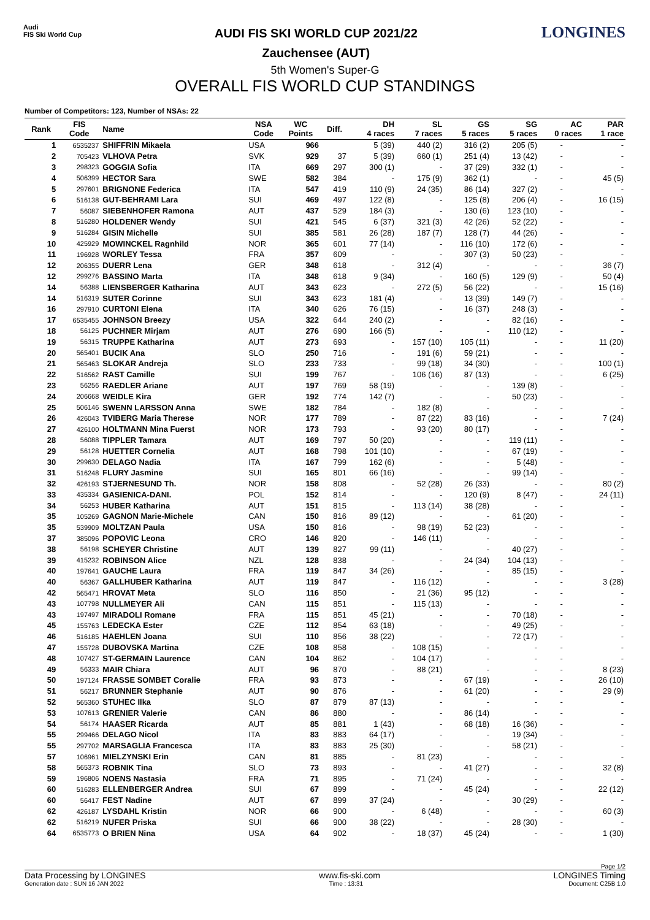Audi
FIS Ski World Cup
AUDI FIS SKI WORLD CUP 2021/22
Zauchensee (AUT)
LONGINES
5th Women's Super-G
OVERALL FIS WORLD CUP STANDINGS
Number of Competitors: 123, Number of NSAs: 22
| Rank | FIS Code | Name | NSA Code | WC Points | Diff. | DH 4 races | SL 7 races | GS 5 races | SG 5 races | AC 0 races | PAR 1 race |
| --- | --- | --- | --- | --- | --- | --- | --- | --- | --- | --- | --- |
| 1 | 6535237 | SHIFFRIN Mikaela | USA | 966 | | 5 (39) | 440 (2) | 316 (2) | 205 (5) | - | - |
| 2 | 705423 | VLHOVA Petra | SVK | 929 | 37 | 5 (39) | 660 (1) | 251 (4) | 13 (42) | - | - |
| 3 | 298323 | GOGGIA Sofia | ITA | 669 | 297 | 300 (1) | - | 37 (29) | 332 (1) | - | - |
| 4 | 506399 | HECTOR Sara | SWE | 582 | 384 | - | 175 (9) | 362 (1) | - | - | 45 (5) |
| 5 | 297601 | BRIGNONE Federica | ITA | 547 | 419 | 110 (9) | 24 (35) | 86 (14) | 327 (2) | - | - |
| 6 | 516138 | GUT-BEHRAMI Lara | SUI | 469 | 497 | 122 (8) | - | 125 (8) | 206 (4) | - | 16 (15) |
| 7 | 56087 | SIEBENHOFER Ramona | AUT | 437 | 529 | 184 (3) | - | 130 (6) | 123 (10) | - | - |
| 8 | 516280 | HOLDENER Wendy | SUI | 421 | 545 | 6 (37) | 321 (3) | 42 (26) | 52 (22) | - | - |
| 9 | 516284 | GISIN Michelle | SUI | 385 | 581 | 26 (28) | 187 (7) | 128 (7) | 44 (26) | - | - |
| 10 | 425929 | MOWINCKEL Ragnhild | NOR | 365 | 601 | 77 (14) | - | 116 (10) | 172 (6) | - | - |
| 11 | 196928 | WORLEY Tessa | FRA | 357 | 609 | - | - | 307 (3) | 50 (23) | - | - |
| 12 | 206355 | DUERR Lena | GER | 348 | 618 | - | 312 (4) | - | - | - | 36 (7) |
| 12 | 299276 | BASSINO Marta | ITA | 348 | 618 | 9 (34) | - | 160 (5) | 129 (9) | - | 50 (4) |
| 14 | 56388 | LIENSBERGER Katharina | AUT | 343 | 623 | - | 272 (5) | 56 (22) | - | - | 15 (16) |
| 14 | 516319 | SUTER Corinne | SUI | 343 | 623 | 181 (4) | - | 13 (39) | 149 (7) | - | - |
| 16 | 297910 | CURTONI Elena | ITA | 340 | 626 | 76 (15) | - | 16 (37) | 248 (3) | - | - |
| 17 | 6535455 | JOHNSON Breezy | USA | 322 | 644 | 240 (2) | - | - | 82 (16) | - | - |
| 18 | 56125 | PUCHNER Mirjam | AUT | 276 | 690 | 166 (5) | - | - | 110 (12) | - | - |
| 19 | 56315 | TRUPPE Katharina | AUT | 273 | 693 | - | 157 (10) | 105 (11) | - | - | 11 (20) |
| 20 | 565401 | BUCIK Ana | SLO | 250 | 716 | - | 191 (6) | 59 (21) | - | - | - |
| 21 | 565463 | SLOKAR Andreja | SLO | 233 | 733 | - | 99 (18) | 34 (30) | - | - | 100 (1) |
| 22 | 516562 | RAST Camille | SUI | 199 | 767 | - | 106 (16) | 87 (13) | - | - | 6 (25) |
| 23 | 56256 | RAEDLER Ariane | AUT | 197 | 769 | 58 (19) | - | - | 139 (8) | - | - |
| 24 | 206668 | WEIDLE Kira | GER | 192 | 774 | 142 (7) | - | - | 50 (23) | - | - |
| 25 | 506146 | SWENN LARSSON Anna | SWE | 182 | 784 | - | 182 (8) | - | - | - | - |
| 26 | 426043 | TVIBERG Maria Therese | NOR | 177 | 789 | - | 87 (22) | 83 (16) | - | - | 7 (24) |
| 27 | 426100 | HOLTMANN Mina Fuerst | NOR | 173 | 793 | - | 93 (20) | 80 (17) | - | - | - |
| 28 | 56088 | TIPPLER Tamara | AUT | 169 | 797 | 50 (20) | - | - | 119 (11) | - | - |
| 29 | 56128 | HUETTER Cornelia | AUT | 168 | 798 | 101 (10) | - | - | 67 (19) | - | - |
| 30 | 299630 | DELAGO Nadia | ITA | 167 | 799 | 162 (6) | - | - | 5 (48) | - | - |
| 31 | 516248 | FLURY Jasmine | SUI | 165 | 801 | 66 (16) | - | - | 99 (14) | - | - |
| 32 | 426193 | STJERNESUND Th. | NOR | 158 | 808 | - | 52 (28) | 26 (33) | - | - | 80 (2) |
| 33 | 435334 | GASIENICA-DANI. | POL | 152 | 814 | - | - | 120 (9) | 8 (47) | - | 24 (11) |
| 34 | 56253 | HUBER Katharina | AUT | 151 | 815 | - | 113 (14) | 38 (28) | - | - | - |
| 35 | 105269 | GAGNON Marie-Michele | CAN | 150 | 816 | 89 (12) | - | - | 61 (20) | - | - |
| 35 | 539909 | MOLTZAN Paula | USA | 150 | 816 | - | 98 (19) | 52 (23) | - | - | - |
| 37 | 385096 | POPOVIC Leona | CRO | 146 | 820 | - | 146 (11) | - | - | - | - |
| 38 | 56198 | SCHEYER Christine | AUT | 139 | 827 | 99 (11) | - | - | 40 (27) | - | - |
| 39 | 415232 | ROBINSON Alice | NZL | 128 | 838 | - | - | 24 (34) | 104 (13) | - | - |
| 40 | 197641 | GAUCHE Laura | FRA | 119 | 847 | 34 (26) | - | - | 85 (15) | - | - |
| 40 | 56367 | GALLHUBER Katharina | AUT | 119 | 847 | - | 116 (12) | - | - | - | 3 (28) |
| 42 | 565471 | HROVAT Meta | SLO | 116 | 850 | - | 21 (36) | 95 (12) | - | - | - |
| 43 | 107798 | NULLMEYER Ali | CAN | 115 | 851 | - | 115 (13) | - | - | - | - |
| 43 | 197497 | MIRADOLI Romane | FRA | 115 | 851 | 45 (21) | - | - | 70 (18) | - | - |
| 45 | 155763 | LEDECKA Ester | CZE | 112 | 854 | 63 (18) | - | - | 49 (25) | - | - |
| 46 | 516185 | HAEHLEN Joana | SUI | 110 | 856 | 38 (22) | - | - | 72 (17) | - | - |
| 47 | 155728 | DUBOVSKA Martina | CZE | 108 | 858 | - | 108 (15) | - | - | - | - |
| 48 | 107427 | ST-GERMAIN Laurence | CAN | 104 | 862 | - | 104 (17) | - | - | - | - |
| 49 | 56333 | MAIR Chiara | AUT | 96 | 870 | - | 88 (21) | - | - | - | 8 (23) |
| 50 | 197124 | FRASSE SOMBET Coralie | FRA | 93 | 873 | - | - | 67 (19) | - | - | 26 (10) |
| 51 | 56217 | BRUNNER Stephanie | AUT | 90 | 876 | - | - | 61 (20) | - | - | 29 (9) |
| 52 | 565360 | STUHEC Ilka | SLO | 87 | 879 | 87 (13) | - | - | - | - | - |
| 53 | 107613 | GRENIER Valerie | CAN | 86 | 880 | - | - | 86 (14) | - | - | - |
| 54 | 56174 | HAASER Ricarda | AUT | 85 | 881 | 1 (43) | - | 68 (18) | 16 (36) | - | - |
| 55 | 299466 | DELAGO Nicol | ITA | 83 | 883 | 64 (17) | - | - | 19 (34) | - | - |
| 55 | 297702 | MARSAGLIA Francesca | ITA | 83 | 883 | 25 (30) | - | - | 58 (21) | - | - |
| 57 | 106961 | MIELZYNSKI Erin | CAN | 81 | 885 | - | 81 (23) | - | - | - | - |
| 58 | 565373 | ROBNIK Tina | SLO | 73 | 893 | - | - | 41 (27) | - | - | 32 (8) |
| 59 | 196806 | NOENS Nastasia | FRA | 71 | 895 | - | 71 (24) | - | - | - | - |
| 60 | 516283 | ELLENBERGER Andrea | SUI | 67 | 899 | - | - | 45 (24) | - | - | 22 (12) |
| 60 | 56417 | FEST Nadine | AUT | 67 | 899 | 37 (24) | - | - | 30 (29) | - | - |
| 62 | 426187 | LYSDAHL Kristin | NOR | 66 | 900 | - | 6 (48) | - | - | - | 60 (3) |
| 62 | 516219 | NUFER Priska | SUI | 66 | 900 | 38 (22) | - | - | 28 (30) | - | - |
| 64 | 6535773 | O BRIEN Nina | USA | 64 | 902 | - | 18 (37) | 45 (24) | - | - | 1 (30) |
Page 1/2
Data Processing by LONGINES www.fis-ski.com LONGINES Timing
Generation date : SUN 16 JAN 2022 Time : 13:31 Document: C25B 1.0